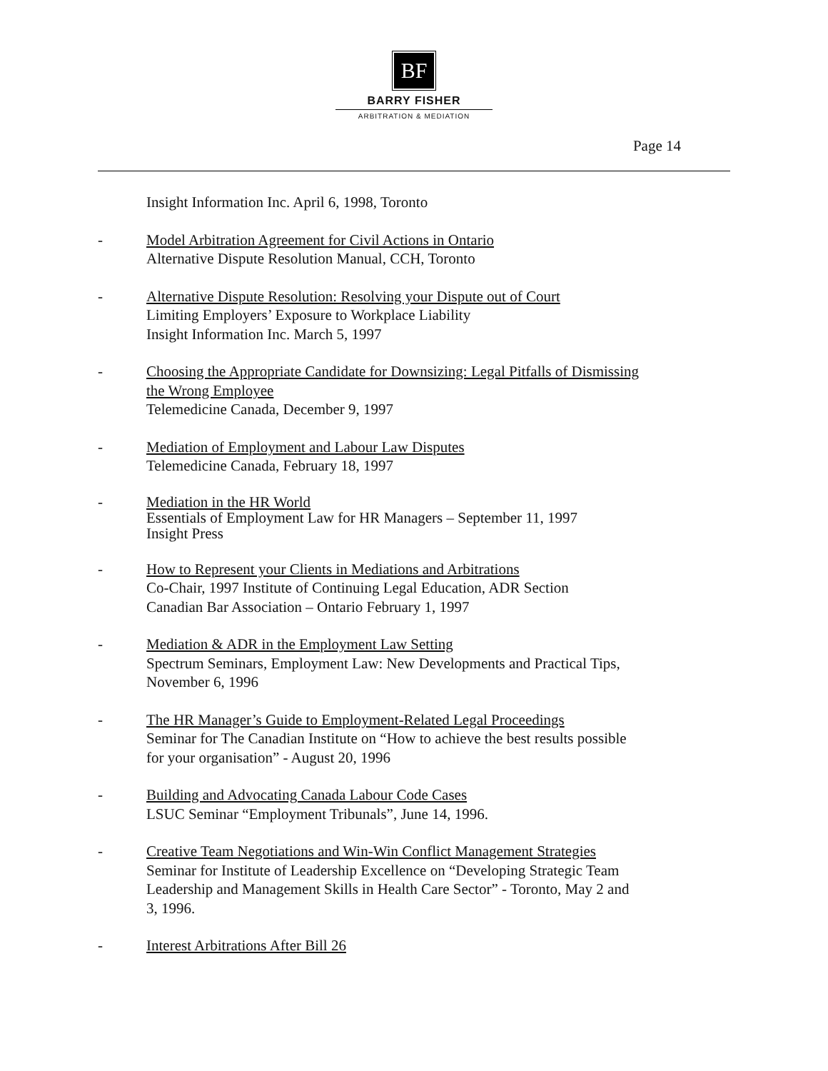BF
BARRY FISHER
ARBITRATION & MEDIATION
Page 14
Insight Information Inc. April 6, 1998, Toronto
- Model Arbitration Agreement for Civil Actions in Ontario
Alternative Dispute Resolution Manual, CCH, Toronto
- Alternative Dispute Resolution: Resolving your Dispute out of Court
Limiting Employers’ Exposure to Workplace Liability
Insight Information Inc. March 5, 1997
- Choosing the Appropriate Candidate for Downsizing: Legal Pitfalls of Dismissing the Wrong Employee
Telemedicine Canada, December 9, 1997
- Mediation of Employment and Labour Law Disputes
Telemedicine Canada, February 18, 1997
- Mediation in the HR World
Essentials of Employment Law for HR Managers – September 11, 1997
Insight Press
- How to Represent your Clients in Mediations and Arbitrations
Co-Chair, 1997 Institute of Continuing Legal Education, ADR Section
Canadian Bar Association – Ontario February 1, 1997
- Mediation & ADR in the Employment Law Setting
Spectrum Seminars, Employment Law: New Developments and Practical Tips, November 6, 1996
- The HR Manager’s Guide to Employment-Related Legal Proceedings
Seminar for The Canadian Institute on “How to achieve the best results possible for your organisation” - August 20, 1996
- Building and Advocating Canada Labour Code Cases
LSUC Seminar “Employment Tribunals”, June 14, 1996.
- Creative Team Negotiations and Win-Win Conflict Management Strategies
Seminar for Institute of Leadership Excellence on “Developing Strategic Team Leadership and Management Skills in Health Care Sector” - Toronto, May 2 and 3, 1996.
- Interest Arbitrations After Bill 26